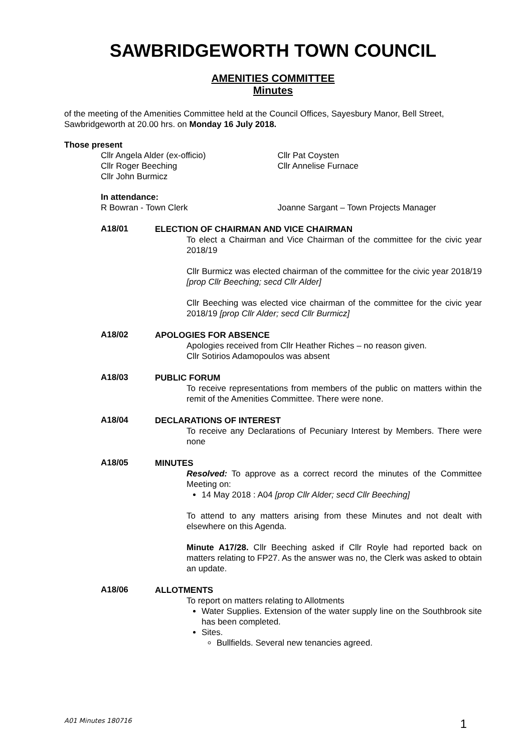SAWBRIDGEWORTH TOWN COUNCIL
AMENITIES COMMITTEE
Minutes
of the meeting of the Amenities Committee held at the Council Offices, Sayesbury Manor, Bell Street, Sawbridgeworth at 20.00 hrs. on Monday 16 July 2018.
Those present
Cllr Angela Alder (ex-officio)
Cllr Roger Beeching
Cllr John Burmicz
Cllr Pat Coysten
Cllr Annelise Furnace
In attendance:
R Bowran - Town Clerk Joanne Sargant – Town Projects Manager
A18/01
ELECTION OF CHAIRMAN AND VICE CHAIRMAN
To elect a Chairman and Vice Chairman of the committee for the civic year 2018/19
Cllr Burmicz was elected chairman of the committee for the civic year 2018/19 [prop Cllr Beeching; secd Cllr Alder]
Cllr Beeching was elected vice chairman of the committee for the civic year 2018/19 [prop Cllr Alder; secd Cllr Burmicz]
A18/02
APOLOGIES FOR ABSENCE
Apologies received from Cllr Heather Riches – no reason given.
Cllr Sotirios Adamopoulos was absent
A18/03
PUBLIC FORUM
To receive representations from members of the public on matters within the remit of the Amenities Committee. There were none.
A18/04
DECLARATIONS OF INTEREST
To receive any Declarations of Pecuniary Interest by Members. There were none
A18/05
MINUTES
Resolved: To approve as a correct record the minutes of the Committee Meeting on:
14 May 2018 : A04 [prop Cllr Alder; secd Cllr Beeching]
To attend to any matters arising from these Minutes and not dealt with elsewhere on this Agenda.
Minute A17/28. Cllr Beeching asked if Cllr Royle had reported back on matters relating to FP27. As the answer was no, the Clerk was asked to obtain an update.
A18/06
ALLOTMENTS
To report on matters relating to Allotments
Water Supplies. Extension of the water supply line on the Southbrook site has been completed.
Sites.
Bullfields. Several new tenancies agreed.
A01 Minutes 180716 1